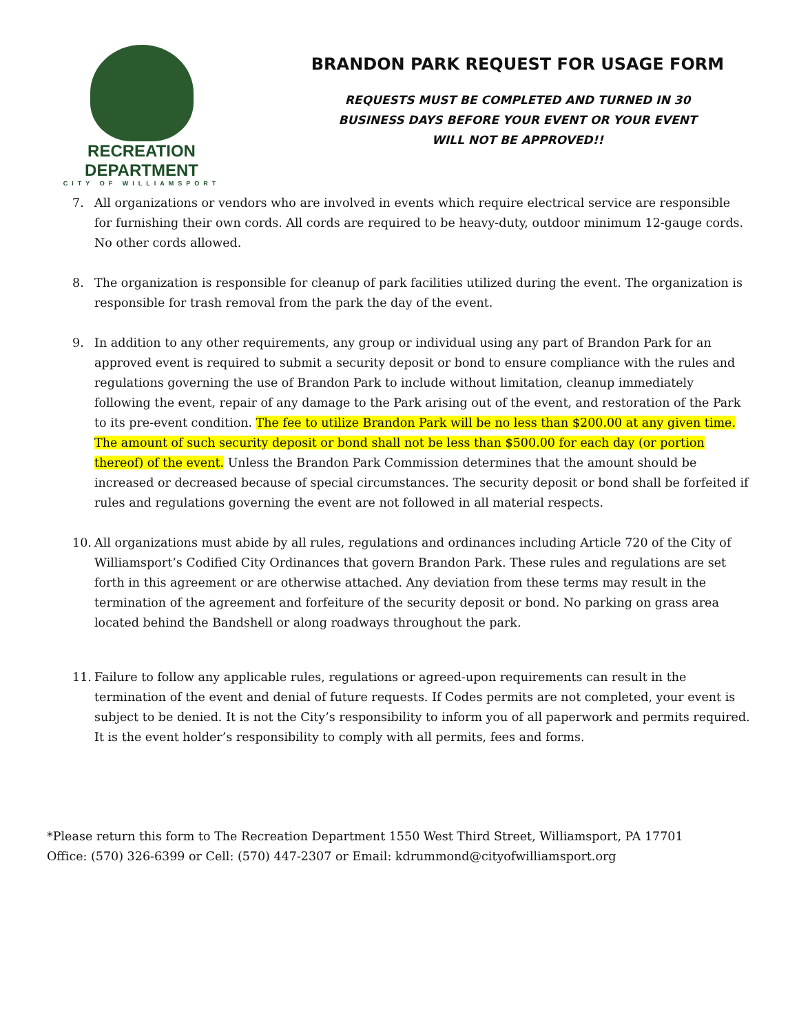RECREATION DEPARTMENT
CITY OF WILLIAMSPORT
BRANDON PARK REQUEST FOR USAGE FORM
REQUESTS MUST BE COMPLETED AND TURNED IN 30
BUSINESS DAYS BEFORE YOUR EVENT OR YOUR EVENT
WILL NOT BE APPROVED!!
7. All organizations or vendors who are involved in events which require electrical service are responsible for furnishing their own cords. All cords are required to be heavy-duty, outdoor minimum 12-gauge cords. No other cords allowed.
8. The organization is responsible for cleanup of park facilities utilized during the event. The organization is responsible for trash removal from the park the day of the event.
9. In addition to any other requirements, any group or individual using any part of Brandon Park for an approved event is required to submit a security deposit or bond to ensure compliance with the rules and regulations governing the use of Brandon Park to include without limitation, cleanup immediately following the event, repair of any damage to the Park arising out of the event, and restoration of the Park to its pre-event condition. The fee to utilize Brandon Park will be no less than $200.00 at any given time. The amount of such security deposit or bond shall not be less than $500.00 for each day (or portion thereof) of the event. Unless the Brandon Park Commission determines that the amount should be increased or decreased because of special circumstances. The security deposit or bond shall be forfeited if rules and regulations governing the event are not followed in all material respects.
10. All organizations must abide by all rules, regulations and ordinances including Article 720 of the City of Williamsport’s Codified City Ordinances that govern Brandon Park. These rules and regulations are set forth in this agreement or are otherwise attached. Any deviation from these terms may result in the termination of the agreement and forfeiture of the security deposit or bond. No parking on grass area located behind the Bandshell or along roadways throughout the park.
11. Failure to follow any applicable rules, regulations or agreed-upon requirements can result in the termination of the event and denial of future requests. If Codes permits are not completed, your event is subject to be denied. It is not the City’s responsibility to inform you of all paperwork and permits required. It is the event holder’s responsibility to comply with all permits, fees and forms.
*Please return this form to The Recreation Department 1550 West Third Street, Williamsport, PA 17701
Office: (570) 326-6399 or Cell: (570) 447-2307 or Email: kdrummond@cityofwilliamsport.org